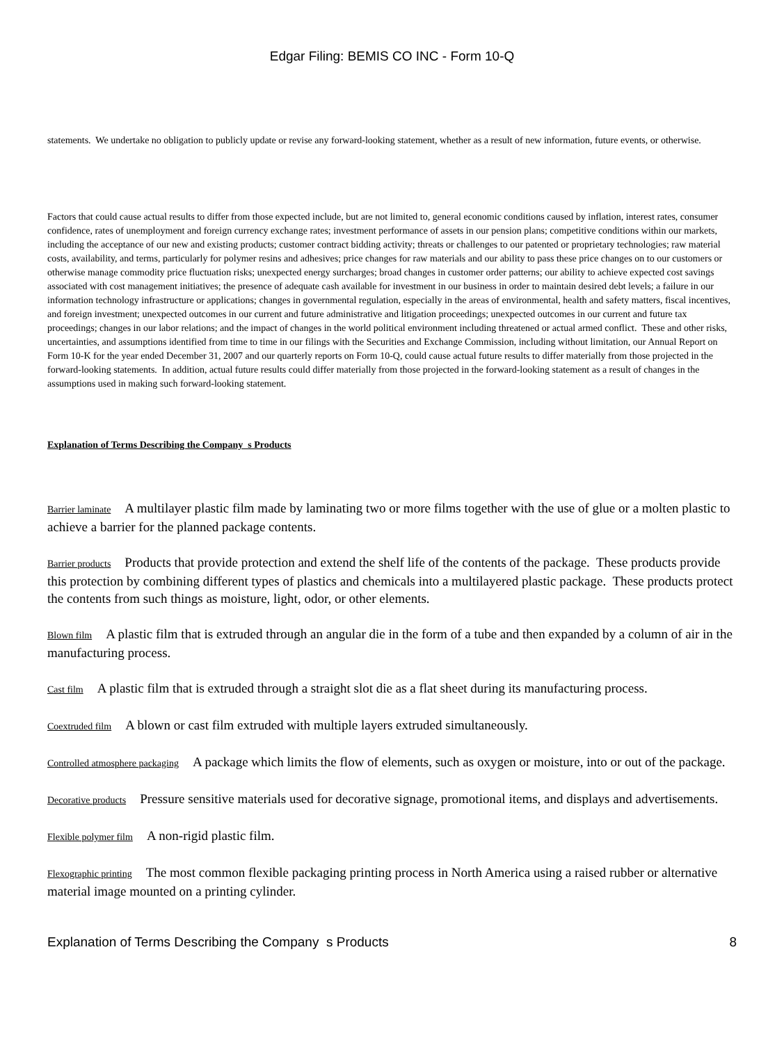Edgar Filing: BEMIS CO INC - Form 10-Q
statements. We undertake no obligation to publicly update or revise any forward-looking statement, whether as a result of new information, future events, or otherwise.
Factors that could cause actual results to differ from those expected include, but are not limited to, general economic conditions caused by inflation, interest rates, consumer confidence, rates of unemployment and foreign currency exchange rates; investment performance of assets in our pension plans; competitive conditions within our markets, including the acceptance of our new and existing products; customer contract bidding activity; threats or challenges to our patented or proprietary technologies; raw material costs, availability, and terms, particularly for polymer resins and adhesives; price changes for raw materials and our ability to pass these price changes on to our customers or otherwise manage commodity price fluctuation risks; unexpected energy surcharges; broad changes in customer order patterns; our ability to achieve expected cost savings associated with cost management initiatives; the presence of adequate cash available for investment in our business in order to maintain desired debt levels; a failure in our information technology infrastructure or applications; changes in governmental regulation, especially in the areas of environmental, health and safety matters, fiscal incentives, and foreign investment; unexpected outcomes in our current and future administrative and litigation proceedings; unexpected outcomes in our current and future tax proceedings; changes in our labor relations; and the impact of changes in the world political environment including threatened or actual armed conflict. These and other risks, uncertainties, and assumptions identified from time to time in our filings with the Securities and Exchange Commission, including without limitation, our Annual Report on Form 10-K for the year ended December 31, 2007 and our quarterly reports on Form 10-Q, could cause actual future results to differ materially from those projected in the forward-looking statements. In addition, actual future results could differ materially from those projected in the forward-looking statement as a result of changes in the assumptions used in making such forward-looking statement.
Explanation of Terms Describing the Company s Products
Barrier laminate A multilayer plastic film made by laminating two or more films together with the use of glue or a molten plastic to achieve a barrier for the planned package contents.
Barrier products Products that provide protection and extend the shelf life of the contents of the package. These products provide this protection by combining different types of plastics and chemicals into a multilayered plastic package. These products protect the contents from such things as moisture, light, odor, or other elements.
Blown film A plastic film that is extruded through an angular die in the form of a tube and then expanded by a column of air in the manufacturing process.
Cast film A plastic film that is extruded through a straight slot die as a flat sheet during its manufacturing process.
Coextruded film A blown or cast film extruded with multiple layers extruded simultaneously.
Controlled atmosphere packaging A package which limits the flow of elements, such as oxygen or moisture, into or out of the package.
Decorative products Pressure sensitive materials used for decorative signage, promotional items, and displays and advertisements.
Flexible polymer film A non-rigid plastic film.
Flexographic printing The most common flexible packaging printing process in North America using a raised rubber or alternative material image mounted on a printing cylinder.
Explanation of Terms Describing the Company s Products 8